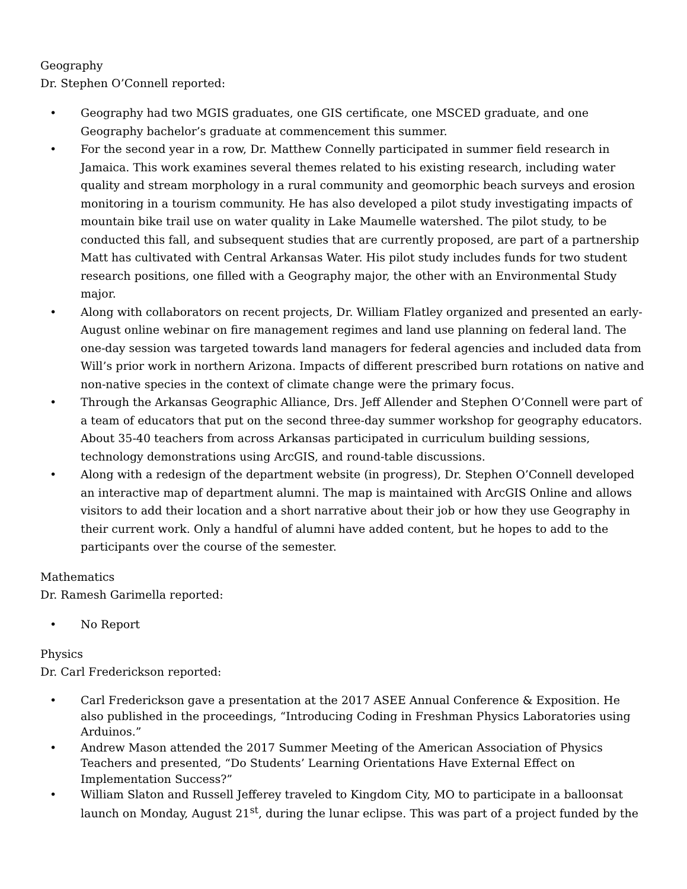Geography
Dr. Stephen O’Connell reported:
• Geography had two MGIS graduates, one GIS certificate, one MSCED graduate, and one Geography bachelor’s graduate at commencement this summer.
• For the second year in a row, Dr. Matthew Connelly participated in summer field research in Jamaica. This work examines several themes related to his existing research, including water quality and stream morphology in a rural community and geomorphic beach surveys and erosion monitoring in a tourism community. He has also developed a pilot study investigating impacts of mountain bike trail use on water quality in Lake Maumelle watershed. The pilot study, to be conducted this fall, and subsequent studies that are currently proposed, are part of a partnership Matt has cultivated with Central Arkansas Water. His pilot study includes funds for two student research positions, one filled with a Geography major, the other with an Environmental Study major.
• Along with collaborators on recent projects, Dr. William Flatley organized and presented an early-August online webinar on fire management regimes and land use planning on federal land. The one-day session was targeted towards land managers for federal agencies and included data from Will’s prior work in northern Arizona. Impacts of different prescribed burn rotations on native and non-native species in the context of climate change were the primary focus.
• Through the Arkansas Geographic Alliance, Drs. Jeff Allender and Stephen O’Connell were part of a team of educators that put on the second three-day summer workshop for geography educators. About 35-40 teachers from across Arkansas participated in curriculum building sessions, technology demonstrations using ArcGIS, and round-table discussions.
• Along with a redesign of the department website (in progress), Dr. Stephen O’Connell developed an interactive map of department alumni. The map is maintained with ArcGIS Online and allows visitors to add their location and a short narrative about their job or how they use Geography in their current work. Only a handful of alumni have added content, but he hopes to add to the participants over the course of the semester.
Mathematics
Dr. Ramesh Garimella reported:
• No Report
Physics
Dr. Carl Frederickson reported:
• Carl Frederickson gave a presentation at the 2017 ASEE Annual Conference & Exposition. He also published in the proceedings, “Introducing Coding in Freshman Physics Laboratories using Arduinos.”
• Andrew Mason attended the 2017 Summer Meeting of the American Association of Physics Teachers and presented, “Do Students’ Learning Orientations Have External Effect on Implementation Success?”
• William Slaton and Russell Jefferey traveled to Kingdom City, MO to participate in a balloonsat launch on Monday, August 21<sup>st</sup>, during the lunar eclipse. This was part of a project funded by the